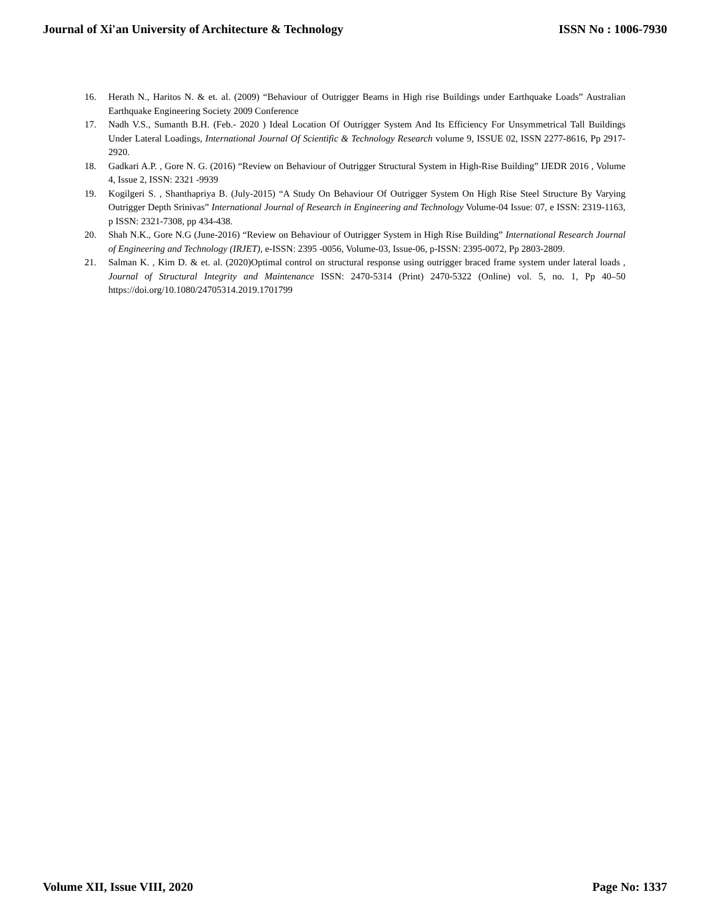Journal of Xi'an University of Architecture & Technology ISSN No : 1006-7930
16. Herath N., Haritos N. & et. al. (2009) “Behaviour of Outrigger Beams in High rise Buildings under Earthquake Loads” Australian Earthquake Engineering Society 2009 Conference
17. Nadh V.S., Sumanth B.H. (Feb.- 2020 ) Ideal Location Of Outrigger System And Its Efficiency For Unsymmetrical Tall Buildings Under Lateral Loadings, International Journal Of Scientific & Technology Research volume 9, ISSUE 02, ISSN 2277-8616, Pp 2917-2920.
18. Gadkari A.P. , Gore N. G. (2016) “Review on Behaviour of Outrigger Structural System in High-Rise Building” IJEDR 2016 , Volume 4, Issue 2, ISSN: 2321 -9939
19. Kogilgeri S. , Shanthapriya B. (July-2015) “A Study On Behaviour Of Outrigger System On High Rise Steel Structure By Varying Outrigger Depth Srinivas” International Journal of Research in Engineering and Technology Volume-04 Issue: 07, e ISSN: 2319-1163, p ISSN: 2321-7308, pp 434-438.
20. Shah N.K., Gore N.G (June-2016) “Review on Behaviour of Outrigger System in High Rise Building” International Research Journal of Engineering and Technology (IRJET), e-ISSN: 2395 -0056, Volume-03, Issue-06, p-ISSN: 2395-0072, Pp 2803-2809.
21. Salman K. , Kim D. & et. al. (2020)Optimal control on structural response using outrigger braced frame system under lateral loads , Journal of Structural Integrity and Maintenance ISSN: 2470-5314 (Print) 2470-5322 (Online) vol. 5, no. 1, Pp 40–50 https://doi.org/10.1080/24705314.2019.1701799
Volume XII, Issue VIII, 2020 Page No: 1337